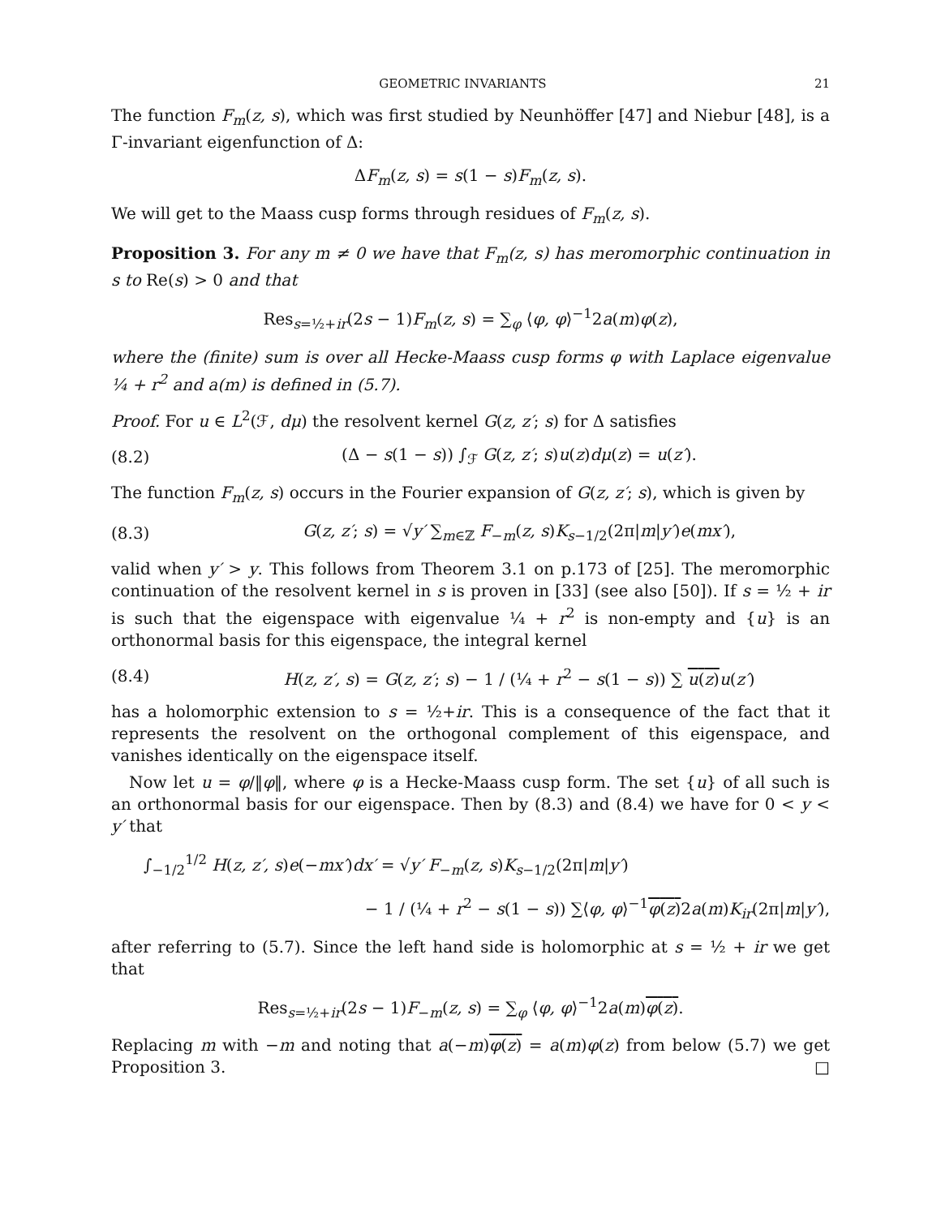GEOMETRIC INVARIANTS 21
The function F<sub>m</sub>(z, s), which was first studied by Neunhöffer [47] and Niebur [48], is a Γ-invariant eigenfunction of Δ:
ΔF<sub>m</sub>(z, s) = s(1 − s)F<sub>m</sub>(z, s).
We will get to the Maass cusp forms through residues of F<sub>m</sub>(z, s).
Proposition 3. For any m ≠ 0 we have that F<sub>m</sub>(z, s) has meromorphic continuation in s to Re(s) > 0 and that
Res<sub>s=½+ir</sub>(2s − 1)F<sub>m</sub>(z, s) = ∑<sub>φ</sub> ⟨φ, φ⟩<sup>−1</sup>2a(m)φ(z),
where the (finite) sum is over all Hecke-Maass cusp forms φ with Laplace eigenvalue ¼ + r<sup>2</sup> and a(m) is defined in (5.7).
Proof. For u ∈ L<sup>2</sup>(ℱ, dμ) the resolvent kernel G(z, z′; s) for Δ satisfies
(8.2) (Δ − s(1 − s)) ∫<sub>ℱ</sub> G(z, z′; s)u(z)dμ(z) = u(z′).
The function F<sub>m</sub>(z, s) occurs in the Fourier expansion of G(z, z′; s), which is given by
(8.3) G(z, z′; s) = √y′ ∑<sub>m∈ℤ</sub> F<sub>−m</sub>(z, s)K<sub>s−1/2</sub>(2π|m|y′)e(mx′),
valid when y′ > y. This follows from Theorem 3.1 on p.173 of [25]. The meromorphic continuation of the resolvent kernel in s is proven in [33] (see also [50]). If s = ½ + ir is such that the eigenspace with eigenvalue ¼ + r<sup>2</sup> is non-empty and {u} is an orthonormal basis for this eigenspace, the integral kernel
(8.4) H(z, z′, s) = G(z, z′; s) − 1 / (¼ + r<sup>2</sup> − s(1 − s)) ∑ u(z) u(z′)
has a holomorphic extension to s = ½+ir. This is a consequence of the fact that it represents the resolvent on the orthogonal complement of this eigenspace, and vanishes identically on the eigenspace itself.
Now let u = φ/‖φ‖, where φ is a Hecke-Maass cusp form. The set {u} of all such is an orthonormal basis for our eigenspace. Then by (8.3) and (8.4) we have for 0 < y < y′ that
∫<sub>−1/2</sub><sup>1/2</sup> H(z, z′, s)e(−mx′)dx′ = √y′ F<sub>−m</sub>(z, s)K<sub>s−1/2</sub>(2π|m|y′)
− 1 / (¼ + r<sup>2</sup> − s(1 − s)) ∑⟨φ, φ⟩<sup>−1</sup>φ(z) 2a(m)K<sub>ir</sub>(2π|m|y′),
after referring to (5.7). Since the left hand side is holomorphic at s = ½ + ir we get that
Res<sub>s=½+ir</sub>(2s − 1)F<sub>−m</sub>(z, s) = ∑<sub>φ</sub> ⟨φ, φ⟩<sup>−1</sup>2a(m)φ(z).
Replacing m with −m and noting that a(−m)φ(z) = a(m)φ(z) from below (5.7) we get Proposition 3. □